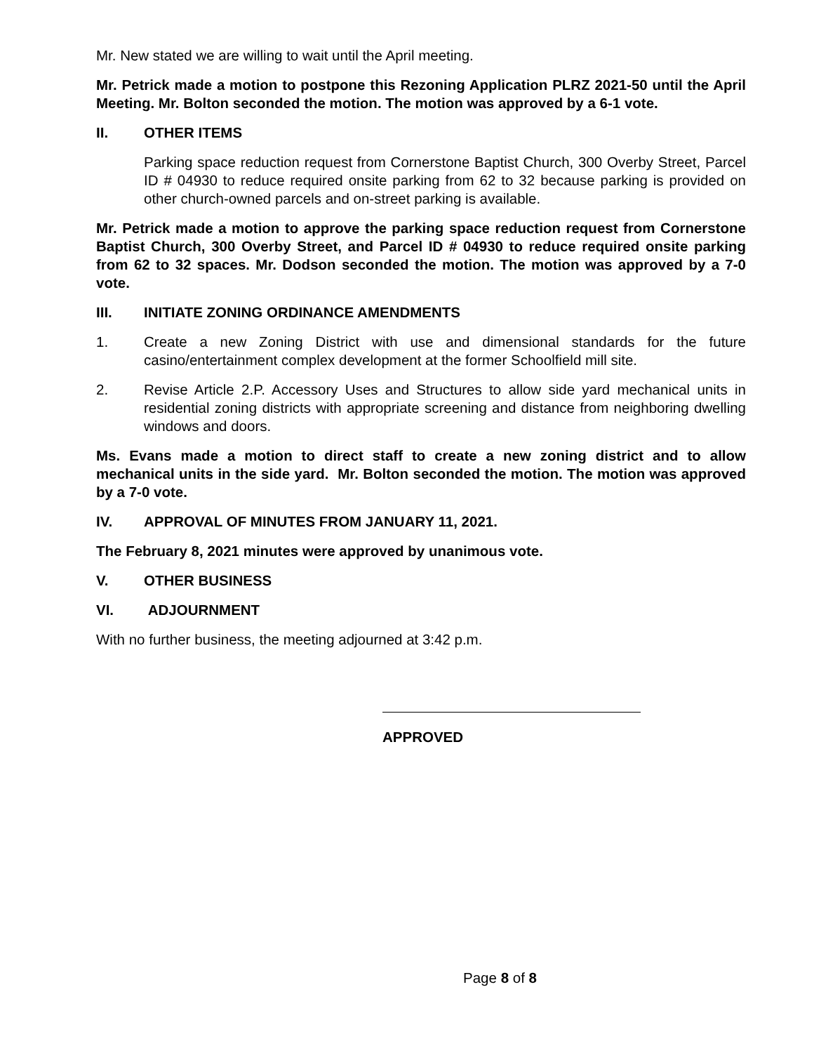Mr. New stated we are willing to wait until the April meeting.
Mr. Petrick made a motion to postpone this Rezoning Application PLRZ 2021-50 until the April Meeting. Mr. Bolton seconded the motion. The motion was approved by a 6-1 vote.
II. OTHER ITEMS
Parking space reduction request from Cornerstone Baptist Church, 300 Overby Street, Parcel ID # 04930 to reduce required onsite parking from 62 to 32 because parking is provided on other church-owned parcels and on-street parking is available.
Mr. Petrick made a motion to approve the parking space reduction request from Cornerstone Baptist Church, 300 Overby Street, and Parcel ID # 04930 to reduce required onsite parking from 62 to 32 spaces. Mr. Dodson seconded the motion. The motion was approved by a 7-0 vote.
III. INITIATE ZONING ORDINANCE AMENDMENTS
1. Create a new Zoning District with use and dimensional standards for the future casino/entertainment complex development at the former Schoolfield mill site.
2. Revise Article 2.P. Accessory Uses and Structures to allow side yard mechanical units in residential zoning districts with appropriate screening and distance from neighboring dwelling windows and doors.
Ms. Evans made a motion to direct staff to create a new zoning district and to allow mechanical units in the side yard. Mr. Bolton seconded the motion. The motion was approved by a 7-0 vote.
IV. APPROVAL OF MINUTES FROM JANUARY 11, 2021.
The February 8, 2021 minutes were approved by unanimous vote.
V. OTHER BUSINESS
VI. ADJOURNMENT
With no further business, the meeting adjourned at 3:42 p.m.
APPROVED
Page 8 of 8